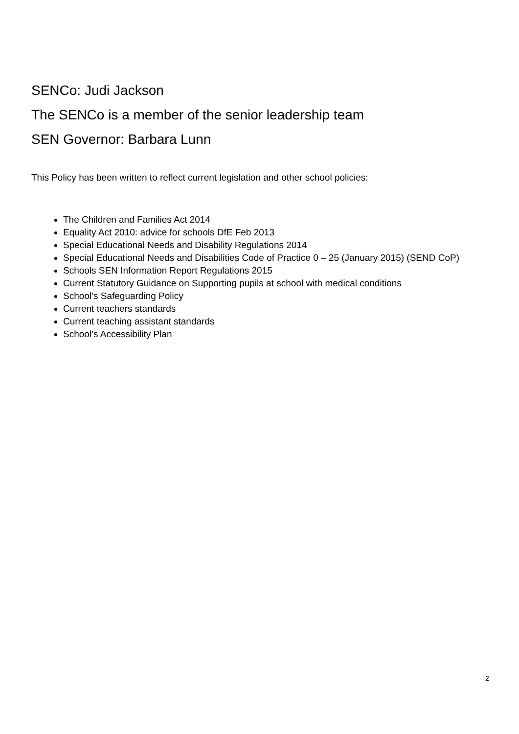SENCo: Judi Jackson
The SENCo is a member of the senior leadership team
SEN Governor: Barbara Lunn
This Policy has been written to reflect current legislation and other school policies:
The Children and Families Act 2014
Equality Act 2010: advice for schools DfE Feb 2013
Special Educational Needs and Disability Regulations 2014
Special Educational Needs and Disabilities Code of Practice 0 – 25 (January 2015) (SEND CoP)
Schools SEN Information Report Regulations 2015
Current Statutory Guidance on Supporting pupils at school with medical conditions
School’s Safeguarding Policy
Current teachers standards
Current teaching assistant standards
School’s Accessibility Plan
2